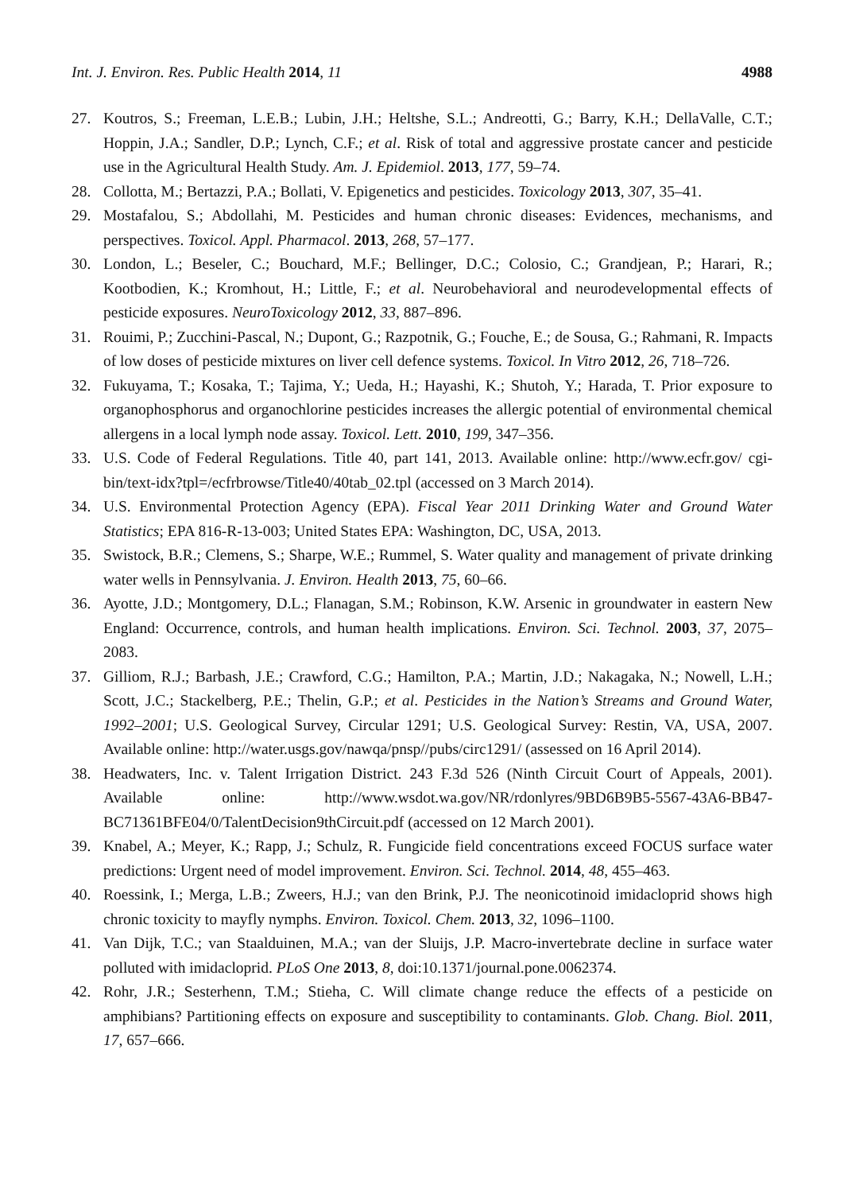Int. J. Environ. Res. Public Health 2014, 11 4988
27. Koutros, S.; Freeman, L.E.B.; Lubin, J.H.; Heltshe, S.L.; Andreotti, G.; Barry, K.H.; DellaValle, C.T.; Hoppin, J.A.; Sandler, D.P.; Lynch, C.F.; et al. Risk of total and aggressive prostate cancer and pesticide use in the Agricultural Health Study. Am. J. Epidemiol. 2013, 177, 59–74.
28. Collotta, M.; Bertazzi, P.A.; Bollati, V. Epigenetics and pesticides. Toxicology 2013, 307, 35–41.
29. Mostafalou, S.; Abdollahi, M. Pesticides and human chronic diseases: Evidences, mechanisms, and perspectives. Toxicol. Appl. Pharmacol. 2013, 268, 57–177.
30. London, L.; Beseler, C.; Bouchard, M.F.; Bellinger, D.C.; Colosio, C.; Grandjean, P.; Harari, R.; Kootbodien, K.; Kromhout, H.; Little, F.; et al. Neurobehavioral and neurodevelopmental effects of pesticide exposures. NeuroToxicology 2012, 33, 887–896.
31. Rouimi, P.; Zucchini-Pascal, N.; Dupont, G.; Razpotnik, G.; Fouche, E.; de Sousa, G.; Rahmani, R. Impacts of low doses of pesticide mixtures on liver cell defence systems. Toxicol. In Vitro 2012, 26, 718–726.
32. Fukuyama, T.; Kosaka, T.; Tajima, Y.; Ueda, H.; Hayashi, K.; Shutoh, Y.; Harada, T. Prior exposure to organophosphorus and organochlorine pesticides increases the allergic potential of environmental chemical allergens in a local lymph node assay. Toxicol. Lett. 2010, 199, 347–356.
33. U.S. Code of Federal Regulations. Title 40, part 141, 2013. Available online: http://www.ecfr.gov/ cgi-bin/text-idx?tpl=/ecfrbrowse/Title40/40tab_02.tpl (accessed on 3 March 2014).
34. U.S. Environmental Protection Agency (EPA). Fiscal Year 2011 Drinking Water and Ground Water Statistics; EPA 816-R-13-003; United States EPA: Washington, DC, USA, 2013.
35. Swistock, B.R.; Clemens, S.; Sharpe, W.E.; Rummel, S. Water quality and management of private drinking water wells in Pennsylvania. J. Environ. Health 2013, 75, 60–66.
36. Ayotte, J.D.; Montgomery, D.L.; Flanagan, S.M.; Robinson, K.W. Arsenic in groundwater in eastern New England: Occurrence, controls, and human health implications. Environ. Sci. Technol. 2003, 37, 2075–2083.
37. Gilliom, R.J.; Barbash, J.E.; Crawford, C.G.; Hamilton, P.A.; Martin, J.D.; Nakagaka, N.; Nowell, L.H.; Scott, J.C.; Stackelberg, P.E.; Thelin, G.P.; et al. Pesticides in the Nation’s Streams and Ground Water, 1992–2001; U.S. Geological Survey, Circular 1291; U.S. Geological Survey: Restin, VA, USA, 2007. Available online: http://water.usgs.gov/nawqa/pnsp//pubs/circ1291/ (assessed on 16 April 2014).
38. Headwaters, Inc. v. Talent Irrigation District. 243 F.3d 526 (Ninth Circuit Court of Appeals, 2001). Available online: http://www.wsdot.wa.gov/NR/rdonlyres/9BD6B9B5-5567-43A6-BB47-BC71361BFE04/0/TalentDecision9thCircuit.pdf (accessed on 12 March 2001).
39. Knabel, A.; Meyer, K.; Rapp, J.; Schulz, R. Fungicide field concentrations exceed FOCUS surface water predictions: Urgent need of model improvement. Environ. Sci. Technol. 2014, 48, 455–463.
40. Roessink, I.; Merga, L.B.; Zweers, H.J.; van den Brink, P.J. The neonicotinoid imidacloprid shows high chronic toxicity to mayfly nymphs. Environ. Toxicol. Chem. 2013, 32, 1096–1100.
41. Van Dijk, T.C.; van Staalduinen, M.A.; van der Sluijs, J.P. Macro-invertebrate decline in surface water polluted with imidacloprid. PLoS One 2013, 8, doi:10.1371/journal.pone.0062374.
42. Rohr, J.R.; Sesterhenn, T.M.; Stieha, C. Will climate change reduce the effects of a pesticide on amphibians? Partitioning effects on exposure and susceptibility to contaminants. Glob. Chang. Biol. 2011, 17, 657–666.